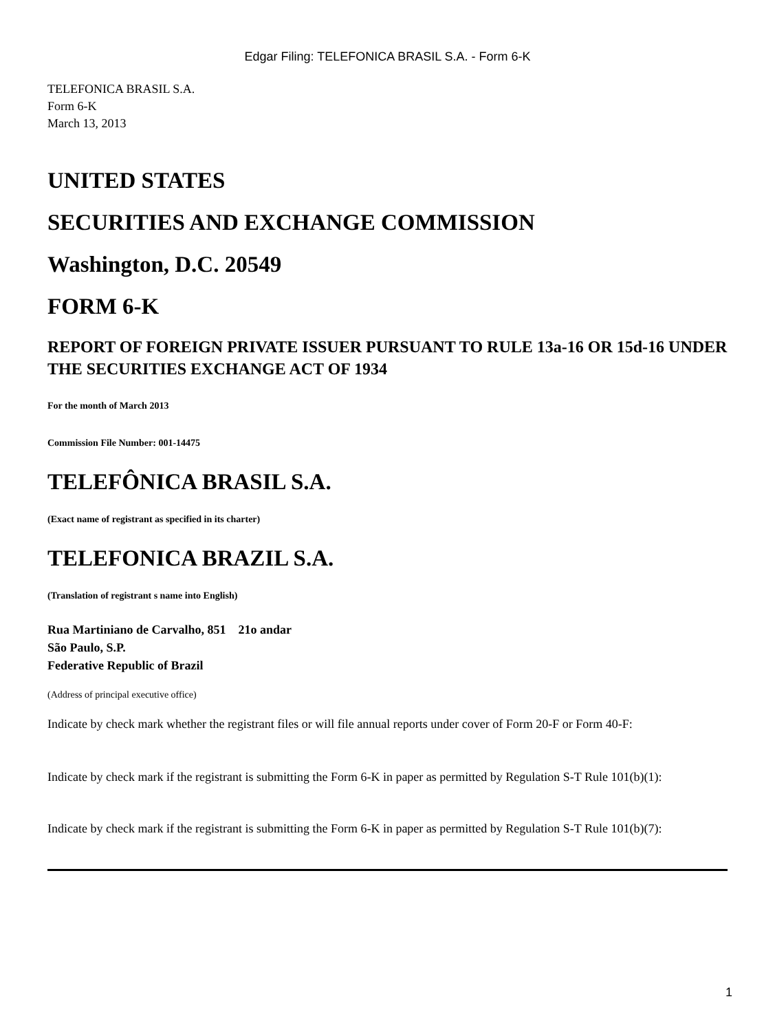Edgar Filing: TELEFONICA BRASIL S.A. - Form 6-K
TELEFONICA BRASIL S.A.
Form 6-K
March 13, 2013
UNITED STATES
SECURITIES AND EXCHANGE COMMISSION
Washington, D.C. 20549
FORM 6-K
REPORT OF FOREIGN PRIVATE ISSUER PURSUANT TO RULE 13a-16 OR 15d-16 UNDER THE SECURITIES EXCHANGE ACT OF 1934
For the month of March 2013
Commission File Number: 001-14475
TELEFÔNICA BRASIL S.A.
(Exact name of registrant as specified in its charter)
TELEFONICA BRAZIL S.A.
(Translation of registrant s name into English)
Rua Martiniano de Carvalho, 851 21o andar
São Paulo, S.P.
Federative Republic of Brazil
(Address of principal executive office)
Indicate by check mark whether the registrant files or will file annual reports under cover of Form 20-F or Form 40-F:
Indicate by check mark if the registrant is submitting the Form 6-K in paper as permitted by Regulation S-T Rule 101(b)(1):
Indicate by check mark if the registrant is submitting the Form 6-K in paper as permitted by Regulation S-T Rule 101(b)(7):
1